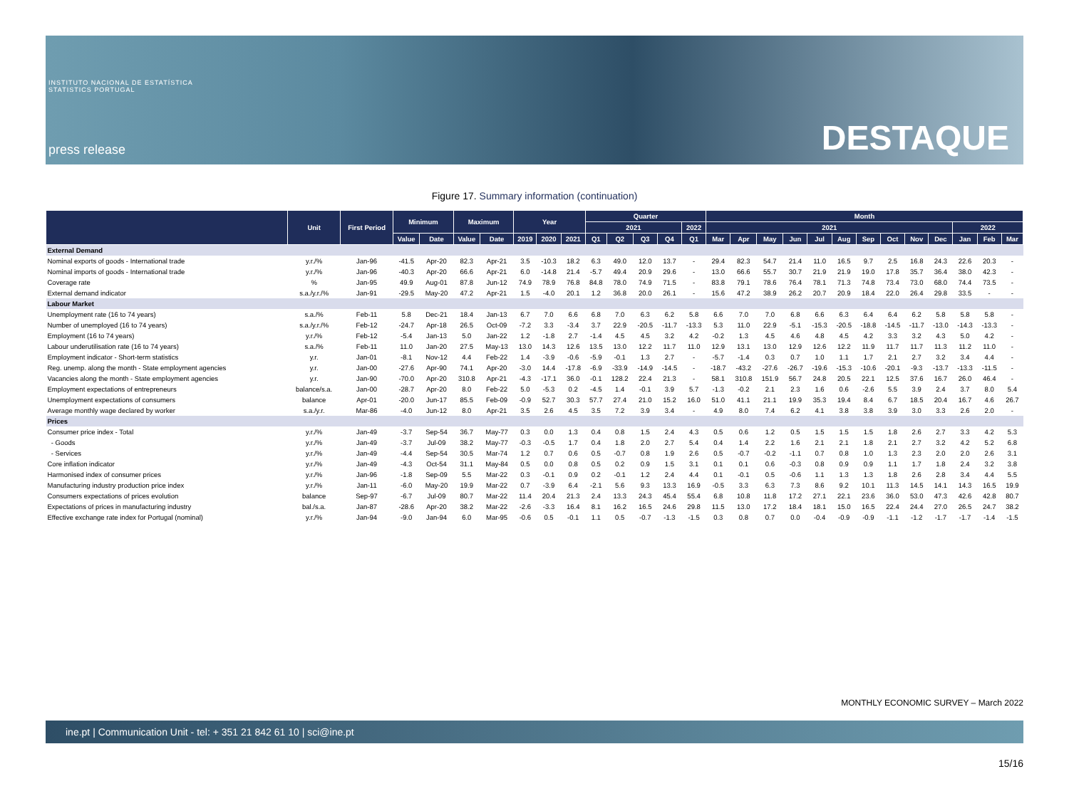INSTITUTO NACIONAL DE ESTATÍSTICA
STATISTICS PORTUGAL
press release
DESTAQUE
Figure 17. Summary information (continuation)
| | Unit | First Period | Minimum | | Maximum | | Year | | | Quarter | | | | | Month | | | | | | | | | | | | |
| --- | --- | --- | --- | --- | --- | --- | --- | --- | --- | --- | --- | --- | --- | --- | --- | --- | --- | --- | --- | --- | --- | --- | --- | --- | --- | --- | --- |
| | | | | | | | | | | 2021 | | | | 2022 | 2021 | | | | | | | | | | 2022 | | |
| | | | Value | Date | Value | Date | 2019 | 2020 | 2021 | Q1 | Q2 | Q3 | Q4 | Q1 | Mar | Apr | May | Jun | Jul | Aug | Sep | Oct | Nov | Dec | Jan | Feb | Mar |
| External Demand | | | | | | | | | | | | | | | | | | | | | | | | | | | |
| Nominal exports of goods - International trade | y.r./% | Jan-96 | -41.5 | Apr-20 | 82.3 | Apr-21 | 3.5 | -10.3 | 18.2 | 6.3 | 49.0 | 12.0 | 13.7 | - | 29.4 | 82.3 | 54.7 | 21.4 | 11.0 | 16.5 | 9.7 | 2.5 | 16.8 | 24.3 | 22.6 | 20.3 | - |
| Nominal imports of goods - International trade | y.r./% | Jan-96 | -40.3 | Apr-20 | 66.6 | Apr-21 | 6.0 | -14.8 | 21.4 | -5.7 | 49.4 | 20.9 | 29.6 | - | 13.0 | 66.6 | 55.7 | 30.7 | 21.9 | 21.9 | 19.0 | 17.8 | 35.7 | 36.4 | 38.0 | 42.3 | - |
| Coverage rate | % | Jan-95 | 49.9 | Aug-01 | 87.8 | Jun-12 | 74.9 | 78.9 | 76.8 | 84.8 | 78.0 | 74.9 | 71.5 | - | 83.8 | 79.1 | 78.6 | 76.4 | 78.1 | 71.3 | 74.8 | 73.4 | 73.0 | 68.0 | 74.4 | 73.5 | - |
| External demand indicator | s.a./y.r./% | Jan-91 | -29.5 | May-20 | 47.2 | Apr-21 | 1.5 | -4.0 | 20.1 | 1.2 | 36.8 | 20.0 | 26.1 | - | 15.6 | 47.2 | 38.9 | 26.2 | 20.7 | 20.9 | 18.4 | 22.0 | 26.4 | 29.8 | 33.5 | - | - |
| Labour Market | | | | | | | | | | | | | | | | | | | | | | | | | | | |
| Unemployment rate (16 to 74 years) | s.a./% | Feb-11 | 5.8 | Dec-21 | 18.4 | Jan-13 | 6.7 | 7.0 | 6.6 | 6.8 | 7.0 | 6.3 | 6.2 | 5.8 | 6.6 | 7.0 | 7.0 | 6.8 | 6.6 | 6.3 | 6.4 | 6.4 | 6.2 | 5.8 | 5.8 | 5.8 | - |
| Number of unemployed (16 to 74 years) | s.a./y.r./% | Feb-12 | -24.7 | Apr-18 | 26.5 | Oct-09 | -7.2 | 3.3 | -3.4 | 3.7 | 22.9 | -20.5 | -11.7 | -13.3 | 5.3 | 11.0 | 22.9 | -5.1 | -15.3 | -20.5 | -18.8 | -14.5 | -11.7 | -13.0 | -14.3 | -13.3 | - |
| Employment (16 to 74 years) | y.r./% | Feb-12 | -5.4 | Jan-13 | 5.0 | Jan-22 | 1.2 | -1.8 | 2.7 | -1.4 | 4.5 | 4.5 | 3.2 | 4.2 | -0.2 | 1.3 | 4.5 | 4.6 | 4.8 | 4.5 | 4.2 | 3.3 | 3.2 | 4.3 | 5.0 | 4.2 | - |
| Labour underutilisation rate (16 to 74 years) | s.a./% | Feb-11 | 11.0 | Jan-20 | 27.5 | May-13 | 13.0 | 14.3 | 12.6 | 13.5 | 13.0 | 12.2 | 11.7 | 11.0 | 12.9 | 13.1 | 13.0 | 12.9 | 12.6 | 12.2 | 11.9 | 11.7 | 11.7 | 11.3 | 11.2 | 11.0 | - |
| Employment indicator - Short-term statistics | y.r. | Jan-01 | -8.1 | Nov-12 | 4.4 | Feb-22 | 1.4 | -3.9 | -0.6 | -5.9 | -0.1 | 1.3 | 2.7 | - | -5.7 | -1.4 | 0.3 | 0.7 | 1.0 | 1.1 | 1.7 | 2.1 | 2.7 | 3.2 | 3.4 | 4.4 | - |
| Reg. unemp. along the month - State employment agencies | y.r. | Jan-00 | -27.6 | Apr-90 | 74.1 | Apr-20 | -3.0 | 14.4 | -17.8 | -6.9 | -33.9 | -14.9 | -14.5 | - | -18.7 | -43.2 | -27.6 | -26.7 | -19.6 | -15.3 | -10.6 | -20.1 | -9.3 | -13.7 | -13.3 | -11.5 | - |
| Vacancies along the month - State employment agencies | y.r. | Jan-90 | -70.0 | Apr-20 | 310.8 | Apr-21 | -4.3 | -17.1 | 36.0 | -0.1 | 128.2 | 22.4 | 21.3 | - | 58.1 | 310.8 | 151.9 | 56.7 | 24.8 | 20.5 | 22.1 | 12.5 | 37.6 | 16.7 | 26.0 | 46.4 | - |
| Employment expectations of entrepreneurs | balance/s.a. | Jan-00 | -28.7 | Apr-20 | 8.0 | Feb-22 | 5.0 | -5.3 | 0.2 | -4.5 | 1.4 | -0.1 | 3.9 | 5.7 | -1.3 | -0.2 | 2.1 | 2.3 | 1.6 | 0.6 | -2.6 | 5.5 | 3.9 | 2.4 | 3.7 | 8.0 | 5.4 |
| Unemployment expectations of consumers | balance | Apr-01 | -20.0 | Jun-17 | 85.5 | Feb-09 | -0.9 | 52.7 | 30.3 | 57.7 | 27.4 | 21.0 | 15.2 | 16.0 | 51.0 | 41.1 | 21.1 | 19.9 | 35.3 | 19.4 | 8.4 | 6.7 | 18.5 | 20.4 | 16.7 | 4.6 | 26.7 |
| Average monthly wage declared by worker | s.a./y.r. | Mar-86 | -4.0 | Jun-12 | 8.0 | Apr-21 | 3.5 | 2.6 | 4.5 | 3.5 | 7.2 | 3.9 | 3.4 | - | 4.9 | 8.0 | 7.4 | 6.2 | 4.1 | 3.8 | 3.8 | 3.9 | 3.0 | 3.3 | 2.6 | 2.0 | - |
| Prices | | | | | | | | | | | | | | | | | | | | | | | | | | | |
| Consumer price index - Total | y.r./% | Jan-49 | -3.7 | Sep-54 | 36.7 | May-77 | 0.3 | 0.0 | 1.3 | 0.4 | 0.8 | 1.5 | 2.4 | 4.3 | 0.5 | 0.6 | 1.2 | 0.5 | 1.5 | 1.5 | 1.5 | 1.8 | 2.6 | 2.7 | 3.3 | 4.2 | 5.3 |
| - Goods | y.r./% | Jan-49 | -3.7 | Jul-09 | 38.2 | May-77 | -0.3 | -0.5 | 1.7 | 0.4 | 1.8 | 2.0 | 2.7 | 5.4 | 0.4 | 1.4 | 2.2 | 1.6 | 2.1 | 2.1 | 1.8 | 2.1 | 2.7 | 3.2 | 4.2 | 5.2 | 6.8 |
| - Services | y.r./% | Jan-49 | -4.4 | Sep-54 | 30.5 | Mar-74 | 1.2 | 0.7 | 0.6 | 0.5 | -0.7 | 0.8 | 1.9 | 2.6 | 0.5 | -0.7 | -0.2 | -1.1 | 0.7 | 0.8 | 1.0 | 1.3 | 2.3 | 2.0 | 2.0 | 2.6 | 3.1 |
| Core inflation indicator | y.r./% | Jan-49 | -4.3 | Oct-54 | 31.1 | May-84 | 0.5 | 0.0 | 0.8 | 0.5 | 0.2 | 0.9 | 1.5 | 3.1 | 0.1 | 0.1 | 0.6 | -0.3 | 0.8 | 0.9 | 0.9 | 1.1 | 1.7 | 1.8 | 2.4 | 3.2 | 3.8 |
| Harmonised index of consumer prices | y.r./% | Jan-96 | -1.8 | Sep-09 | 5.5 | Mar-22 | 0.3 | -0.1 | 0.9 | 0.2 | -0.1 | 1.2 | 2.4 | 4.4 | 0.1 | -0.1 | 0.5 | -0.6 | 1.1 | 1.3 | 1.3 | 1.8 | 2.6 | 2.8 | 3.4 | 4.4 | 5.5 |
| Manufacturing industry production price index | y.r./% | Jan-11 | -6.0 | May-20 | 19.9 | Mar-22 | 0.7 | -3.9 | 6.4 | -2.1 | 5.6 | 9.3 | 13.3 | 16.9 | -0.5 | 3.3 | 6.3 | 7.3 | 8.6 | 9.2 | 10.1 | 11.3 | 14.5 | 14.1 | 14.3 | 16.5 | 19.9 |
| Consumers expectations of prices evolution | balance | Sep-97 | -6.7 | Jul-09 | 80.7 | Mar-22 | 11.4 | 20.4 | 21.3 | 2.4 | 13.3 | 24.3 | 45.4 | 55.4 | 6.8 | 10.8 | 11.8 | 17.2 | 27.1 | 22.1 | 23.6 | 36.0 | 53.0 | 47.3 | 42.6 | 42.8 | 80.7 |
| Expectations of prices in manufacturing industry | bal./s.a. | Jan-87 | -28.6 | Apr-20 | 38.2 | Mar-22 | -2.6 | -3.3 | 16.4 | 8.1 | 16.2 | 16.5 | 24.6 | 29.8 | 11.5 | 13.0 | 17.2 | 18.4 | 18.1 | 15.0 | 16.5 | 22.4 | 24.4 | 27.0 | 26.5 | 24.7 | 38.2 |
| Effective exchange rate index for Portugal (nominal) | y.r./% | Jan-94 | -9.0 | Jan-94 | 6.0 | Mar-95 | -0.6 | 0.5 | -0.1 | 1.1 | 0.5 | -0.7 | -1.3 | -1.5 | 0.3 | 0.8 | 0.7 | 0.0 | -0.4 | -0.9 | -0.9 | -1.1 | -1.2 | -1.7 | -1.7 | -1.4 | -1.5 |
MONTHLY ECONOMIC SURVEY – March 2022
ine.pt | Communication Unit - tel: + 351 21 842 61 10 | sci@ine.pt
15/16